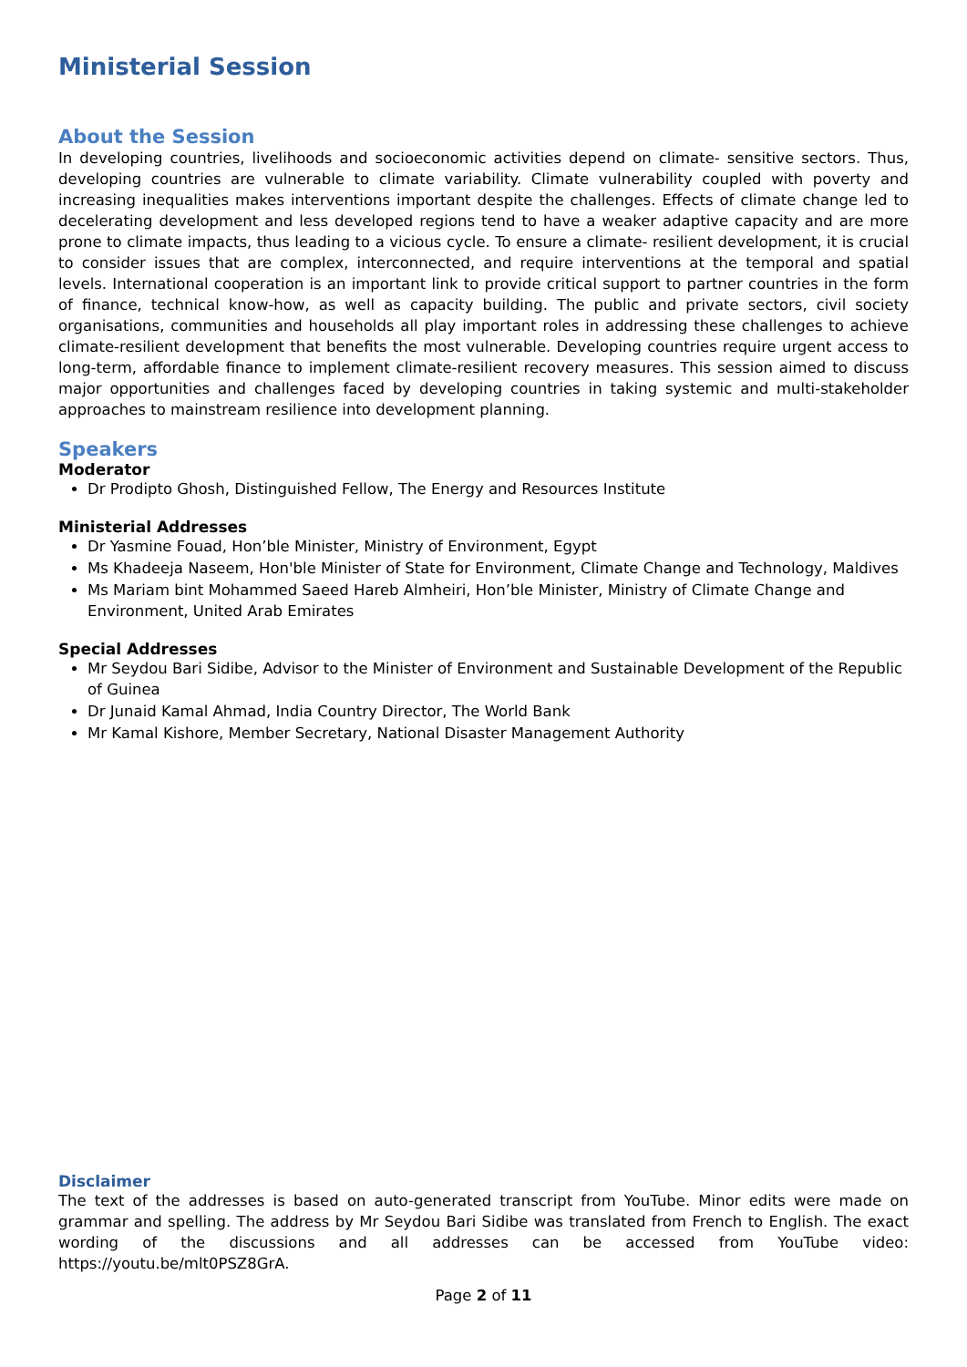Ministerial Session
About the Session
In developing countries, livelihoods and socioeconomic activities depend on climate- sensitive sectors. Thus, developing countries are vulnerable to climate variability. Climate vulnerability coupled with poverty and increasing inequalities makes interventions important despite the challenges. Effects of climate change led to decelerating development and less developed regions tend to have a weaker adaptive capacity and are more prone to climate impacts, thus leading to a vicious cycle. To ensure a climate- resilient development, it is crucial to consider issues that are complex, interconnected, and require interventions at the temporal and spatial levels. International cooperation is an important link to provide critical support to partner countries in the form of finance, technical know-how, as well as capacity building. The public and private sectors, civil society organisations, communities and households all play important roles in addressing these challenges to achieve climate-resilient development that benefits the most vulnerable. Developing countries require urgent access to long-term, affordable finance to implement climate-resilient recovery measures. This session aimed to discuss major opportunities and challenges faced by developing countries in taking systemic and multi-stakeholder approaches to mainstream resilience into development planning.
Speakers
Moderator
Dr Prodipto Ghosh, Distinguished Fellow, The Energy and Resources Institute
Ministerial Addresses
Dr Yasmine Fouad, Hon’ble Minister, Ministry of Environment, Egypt
Ms Khadeeja Naseem, Hon'ble Minister of State for Environment, Climate Change and Technology, Maldives
Ms Mariam bint Mohammed Saeed Hareb Almheiri, Hon’ble Minister, Ministry of Climate Change and Environment, United Arab Emirates
Special Addresses
Mr Seydou Bari Sidibe, Advisor to the Minister of Environment and Sustainable Development of the Republic of Guinea
Dr Junaid Kamal Ahmad, India Country Director, The World Bank
Mr Kamal Kishore, Member Secretary, National Disaster Management Authority
Disclaimer
The text of the addresses is based on auto-generated transcript from YouTube. Minor edits were made on grammar and spelling. The address by Mr Seydou Bari Sidibe was translated from French to English. The exact wording of the discussions and all addresses can be accessed from YouTube video: https://youtu.be/mlt0PSZ8GrA.
Page 2 of 11